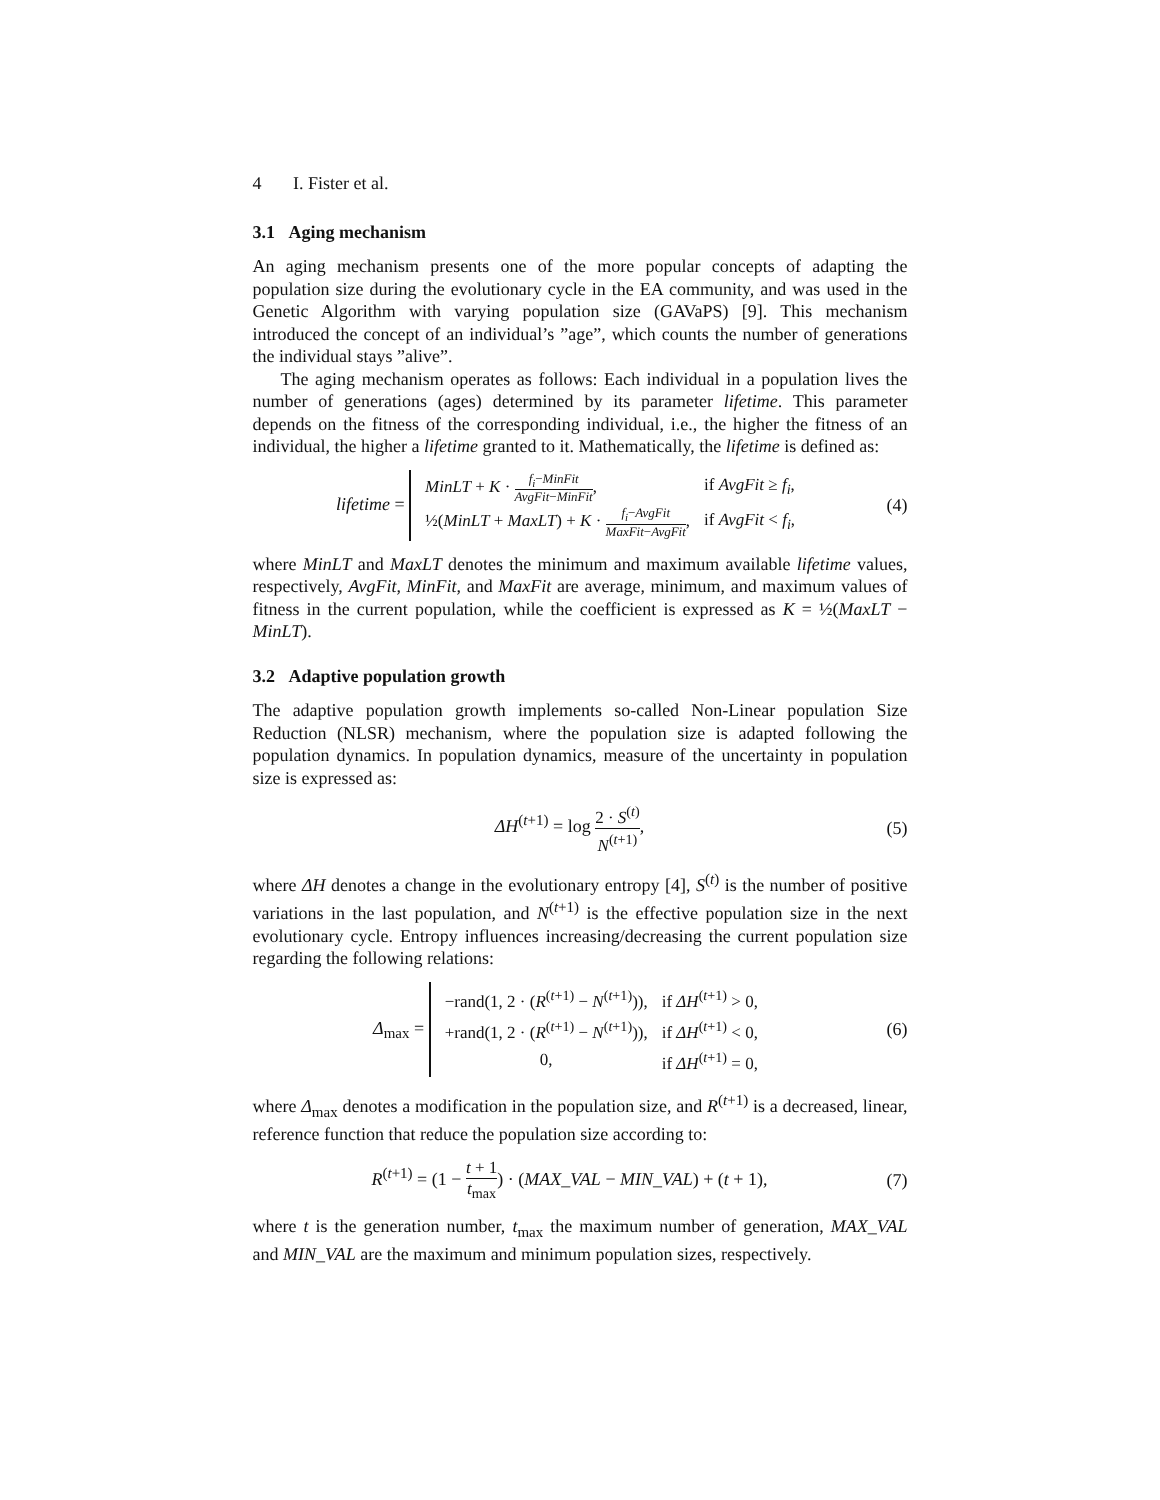4 I. Fister et al.
3.1 Aging mechanism
An aging mechanism presents one of the more popular concepts of adapting the population size during the evolutionary cycle in the EA community, and was used in the Genetic Algorithm with varying population size (GAVaPS) [9]. This mechanism introduced the concept of an individual’s ”age”, which counts the number of generations the individual stays ”alive”.
The aging mechanism operates as follows: Each individual in a population lives the number of generations (ages) determined by its parameter lifetime. This parameter depends on the fitness of the corresponding individual, i.e., the higher the fitness of an individual, the higher a lifetime granted to it. Mathematically, the lifetime is defined as:
lifetime =
| MinLT + K · f<sub>i</sub> − MinFit AvgFit − MinFit , | if AvgFit ≥ f<sub>i</sub> , |
| ½( MinLT + MaxLT ) + K · f<sub>i</sub> − AvgFit MaxFit − AvgFit , | if AvgFit < f<sub>i</sub> , |
(4)
where MinLT and MaxLT denotes the minimum and maximum available lifetime values, respectively, AvgFit, MinFit, and MaxFit are average, minimum, and maximum values of fitness in the current population, while the coefficient is expressed as K = ½(MaxLT − MinLT).
3.2 Adaptive population growth
The adaptive population growth implements so-called Non-Linear population Size Reduction (NLSR) mechanism, where the population size is adapted following the population dynamics. In population dynamics, measure of the uncertainty in population size is expressed as:
ΔH<sup>(t+1)</sup> = log 2 · S<sup>(t)</sup> N<sup>(t+1)</sup>, (5)
where ΔH denotes a change in the evolutionary entropy [4], S<sup>(t)</sup> is the number of positive variations in the last population, and N<sup>(t+1)</sup> is the effective population size in the next evolutionary cycle. Entropy influences increasing/decreasing the current population size regarding the following relations:
Δ<sub>max</sub> =
| −rand(1, 2 · ( R<sup>(t+1)</sup> − N<sup>(t+1)</sup>)), | if ΔH<sup>(t+1)</sup> > 0, |
| +rand(1, 2 · ( R<sup>(t+1)</sup> − N<sup>(t+1)</sup>)), | if ΔH<sup>(t+1)</sup> < 0, |
| 0, | if ΔH<sup>(t+1)</sup> = 0, |
(6)
where Δ<sub>max</sub> denotes a modification in the population size, and R<sup>(t+1)</sup> is a decreased, linear, reference function that reduce the population size according to:
R<sup>(t+1)</sup> = (1 − t + 1 t<sub>max</sub>) · (MAX_VAL − MIN_VAL) + (t + 1),
(7)
where t is the generation number, t<sub>max</sub> the maximum number of generation, MAX_VAL and MIN_VAL are the maximum and minimum population sizes, respectively.